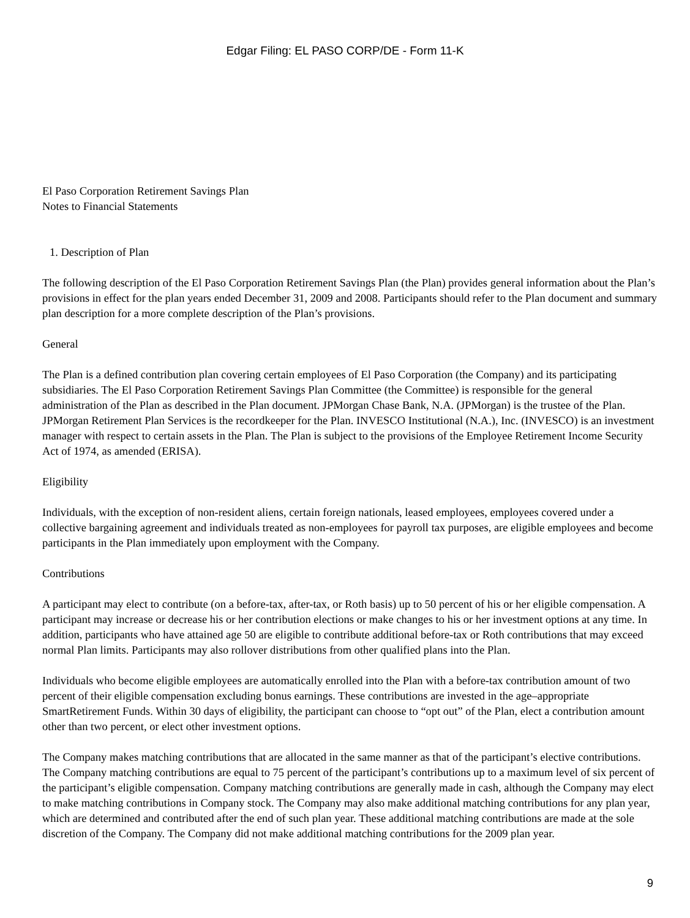Edgar Filing: EL PASO CORP/DE - Form 11-K
El Paso Corporation Retirement Savings Plan
Notes to Financial Statements
1. Description of Plan
The following description of the El Paso Corporation Retirement Savings Plan (the Plan) provides general information about the Plan’s provisions in effect for the plan years ended December 31, 2009 and 2008. Participants should refer to the Plan document and summary plan description for a more complete description of the Plan’s provisions.
General
The Plan is a defined contribution plan covering certain employees of El Paso Corporation (the Company) and its participating subsidiaries. The El Paso Corporation Retirement Savings Plan Committee (the Committee) is responsible for the general administration of the Plan as described in the Plan document. JPMorgan Chase Bank, N.A. (JPMorgan) is the trustee of the Plan. JPMorgan Retirement Plan Services is the recordkeeper for the Plan. INVESCO Institutional (N.A.), Inc. (INVESCO) is an investment manager with respect to certain assets in the Plan. The Plan is subject to the provisions of the Employee Retirement Income Security Act of 1974, as amended (ERISA).
Eligibility
Individuals, with the exception of non-resident aliens, certain foreign nationals, leased employees, employees covered under a collective bargaining agreement and individuals treated as non-employees for payroll tax purposes, are eligible employees and become participants in the Plan immediately upon employment with the Company.
Contributions
A participant may elect to contribute (on a before-tax, after-tax, or Roth basis) up to 50 percent of his or her eligible compensation. A participant may increase or decrease his or her contribution elections or make changes to his or her investment options at any time. In addition, participants who have attained age 50 are eligible to contribute additional before-tax or Roth contributions that may exceed normal Plan limits. Participants may also rollover distributions from other qualified plans into the Plan.
Individuals who become eligible employees are automatically enrolled into the Plan with a before-tax contribution amount of two percent of their eligible compensation excluding bonus earnings. These contributions are invested in the age–appropriate SmartRetirement Funds. Within 30 days of eligibility, the participant can choose to “opt out” of the Plan, elect a contribution amount other than two percent, or elect other investment options.
The Company makes matching contributions that are allocated in the same manner as that of the participant’s elective contributions. The Company matching contributions are equal to 75 percent of the participant’s contributions up to a maximum level of six percent of the participant’s eligible compensation. Company matching contributions are generally made in cash, although the Company may elect to make matching contributions in Company stock. The Company may also make additional matching contributions for any plan year, which are determined and contributed after the end of such plan year. These additional matching contributions are made at the sole discretion of the Company. The Company did not make additional matching contributions for the 2009 plan year.
9